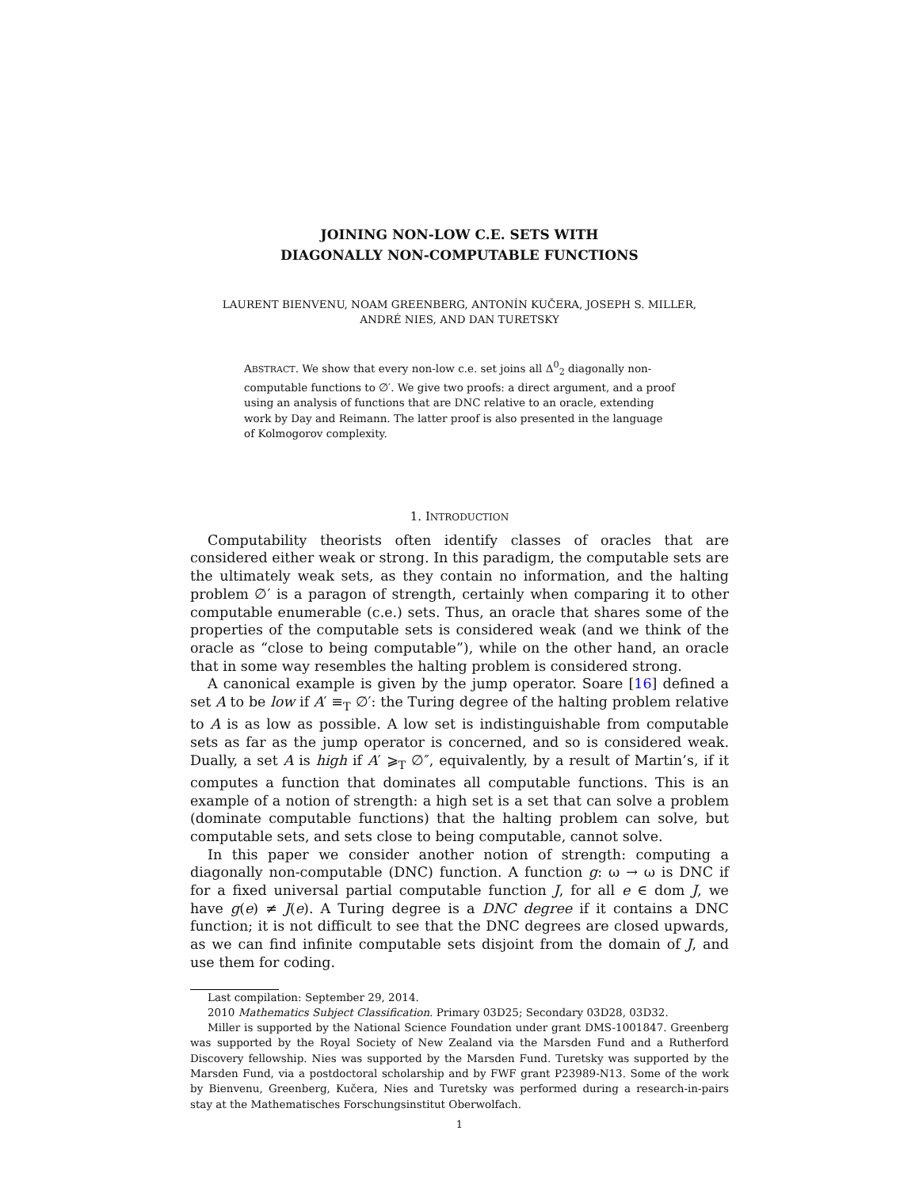JOINING NON-LOW C.E. SETS WITH
DIAGONALLY NON-COMPUTABLE FUNCTIONS
LAURENT BIENVENU, NOAM GREENBERG, ANTONÍN KUČERA, JOSEPH S. MILLER,
ANDRÉ NIES, AND DAN TURETSKY
ABSTRACT. We show that every non-low c.e. set joins all Δ<sup>0</sup><sub>2</sub> diagonally non-computable functions to ∅′. We give two proofs: a direct argument, and a proof using an analysis of functions that are DNC relative to an oracle, extending work by Day and Reimann. The latter proof is also presented in the language of Kolmogorov complexity.
1. INTRODUCTION
Computability theorists often identify classes of oracles that are considered either weak or strong. In this paradigm, the computable sets are the ultimately weak sets, as they contain no information, and the halting problem ∅′ is a paragon of strength, certainly when comparing it to other computable enumerable (c.e.) sets. Thus, an oracle that shares some of the properties of the computable sets is considered weak (and we think of the oracle as “close to being computable”), while on the other hand, an oracle that in some way resembles the halting problem is considered strong.
A canonical example is given by the jump operator. Soare [16] defined a set A to be low if A′ ≡<sub>T</sub> ∅′: the Turing degree of the halting problem relative to A is as low as possible. A low set is indistinguishable from computable sets as far as the jump operator is concerned, and so is considered weak. Dually, a set A is high if A′ ⩾<sub>T</sub> ∅″, equivalently, by a result of Martin’s, if it computes a function that dominates all computable functions. This is an example of a notion of strength: a high set is a set that can solve a problem (dominate computable functions) that the halting problem can solve, but computable sets, and sets close to being computable, cannot solve.
In this paper we consider another notion of strength: computing a diagonally non-computable (DNC) function. A function g: ω → ω is DNC if for a fixed universal partial computable function J, for all e ∈ dom J, we have g(e) ≠ J(e). A Turing degree is a DNC degree if it contains a DNC function; it is not difficult to see that the DNC degrees are closed upwards, as we can find infinite computable sets disjoint from the domain of J, and use them for coding.
Last compilation: September 29, 2014.
2010 Mathematics Subject Classification. Primary 03D25; Secondary 03D28, 03D32.
Miller is supported by the National Science Foundation under grant DMS-1001847. Greenberg was supported by the Royal Society of New Zealand via the Marsden Fund and a Rutherford Discovery fellowship. Nies was supported by the Marsden Fund. Turetsky was supported by the Marsden Fund, via a postdoctoral scholarship and by FWF grant P23989-N13. Some of the work by Bienvenu, Greenberg, Kučera, Nies and Turetsky was performed during a research-in-pairs stay at the Mathematisches Forschungsinstitut Oberwolfach.
1